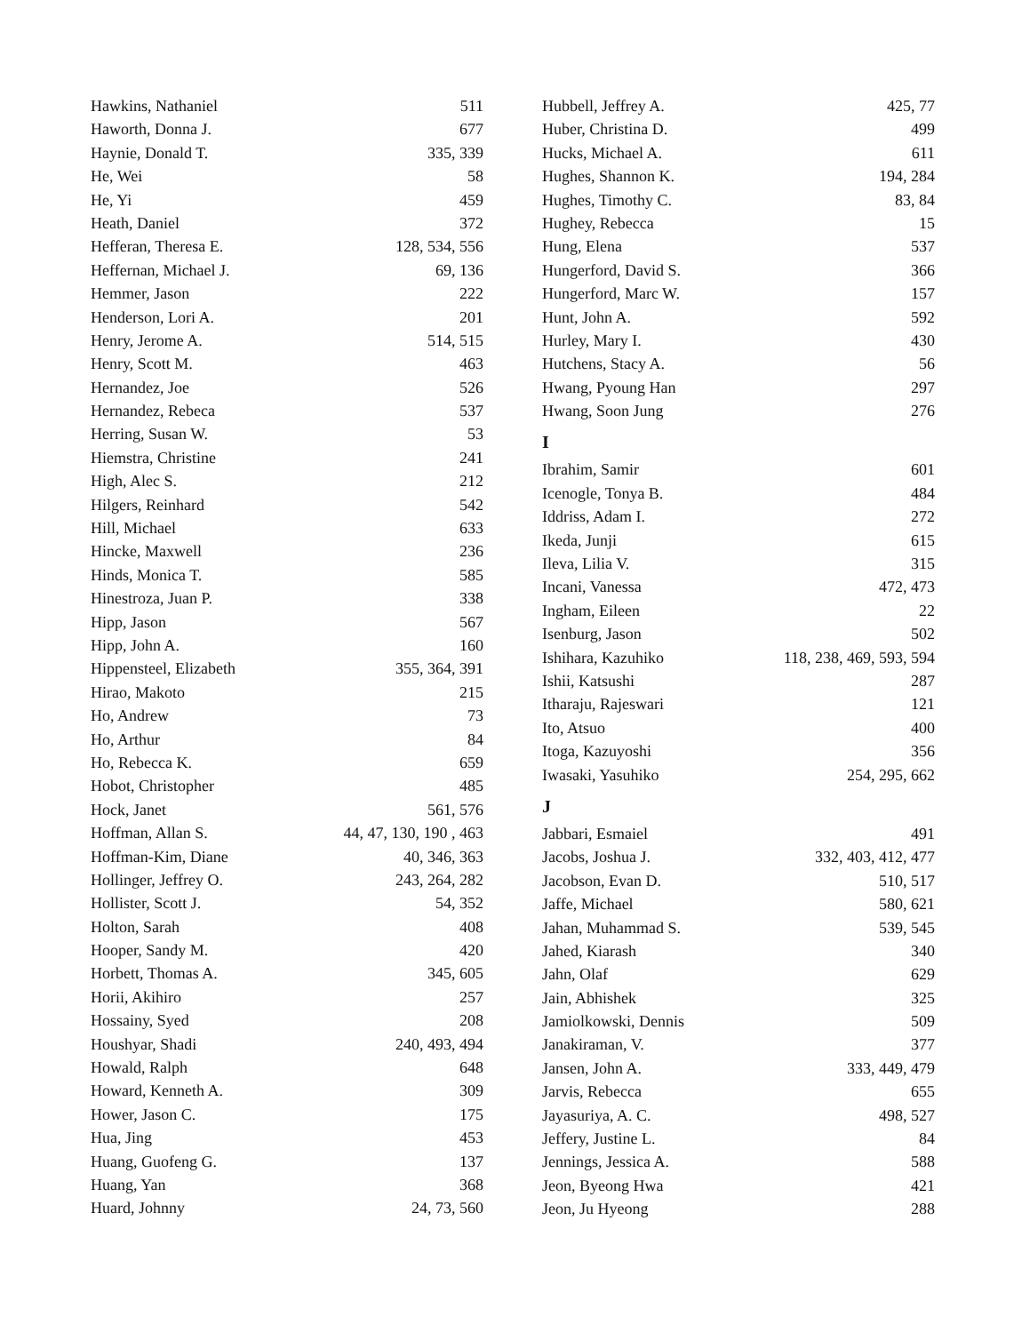Hawkins, Nathaniel 511
Haworth, Donna J. 677
Haynie, Donald T. 335, 339
He, Wei 58
He, Yi 459
Heath, Daniel 372
Hefferan, Theresa E. 128, 534, 556
Heffernan, Michael J. 69, 136
Hemmer, Jason 222
Henderson, Lori A. 201
Henry, Jerome A. 514, 515
Henry, Scott M. 463
Hernandez, Joe 526
Hernandez, Rebeca 537
Herring, Susan W. 53
Hiemstra, Christine 241
High, Alec S. 212
Hilgers, Reinhard 542
Hill, Michael 633
Hincke, Maxwell 236
Hinds, Monica T. 585
Hinestroza, Juan P. 338
Hipp, Jason 567
Hipp, John A. 160
Hippensteel, Elizabeth 355, 364, 391
Hirao, Makoto 215
Ho, Andrew 73
Ho, Arthur 84
Ho, Rebecca K. 659
Hobot, Christopher 485
Hock, Janet 561, 576
Hoffman, Allan S. 44, 47, 130, 190 , 463
Hoffman-Kim, Diane 40, 346, 363
Hollinger, Jeffrey O. 243, 264, 282
Hollister, Scott J. 54, 352
Holton, Sarah 408
Hooper, Sandy M. 420
Horbett, Thomas A. 345, 605
Horii, Akihiro 257
Hossainy, Syed 208
Houshyar, Shadi 240, 493, 494
Howald, Ralph 648
Howard, Kenneth A. 309
Hower, Jason C. 175
Hua, Jing 453
Huang, Guofeng G. 137
Huang, Yan 368
Huard, Johnny 24, 73, 560
Hubbell, Jeffrey A. 425, 77
Huber, Christina D. 499
Hucks, Michael A. 611
Hughes, Shannon K. 194, 284
Hughes, Timothy C. 83, 84
Hughey, Rebecca 15
Hung, Elena 537
Hungerford, David S. 366
Hungerford, Marc W. 157
Hunt, John A. 592
Hurley, Mary I. 430
Hutchens, Stacy A. 56
Hwang, Pyoung Han 297
Hwang, Soon Jung 276
I
Ibrahim, Samir 601
Icenogle, Tonya B. 484
Iddriss, Adam I. 272
Ikeda, Junji 615
Ileva, Lilia V. 315
Incani, Vanessa 472, 473
Ingham, Eileen 22
Isenburg, Jason 502
Ishihara, Kazuhiko 118, 238, 469, 593, 594
Ishii, Katsushi 287
Itharaju, Rajeswari 121
Ito, Atsuo 400
Itoga, Kazuyoshi 356
Iwasaki, Yasuhiko 254, 295, 662
J
Jabbari, Esmaiel 491
Jacobs, Joshua J. 332, 403, 412, 477
Jacobson, Evan D. 510, 517
Jaffe, Michael 580, 621
Jahan, Muhammad S. 539, 545
Jahed, Kiarash 340
Jahn, Olaf 629
Jain, Abhishek 325
Jamiolkowski, Dennis 509
Janakiraman, V. 377
Jansen, John A. 333, 449, 479
Jarvis, Rebecca 655
Jayasuriya, A. C. 498, 527
Jeffery, Justine L. 84
Jennings, Jessica A. 588
Jeon, Byeong Hwa 421
Jeon, Ju Hyeong 288